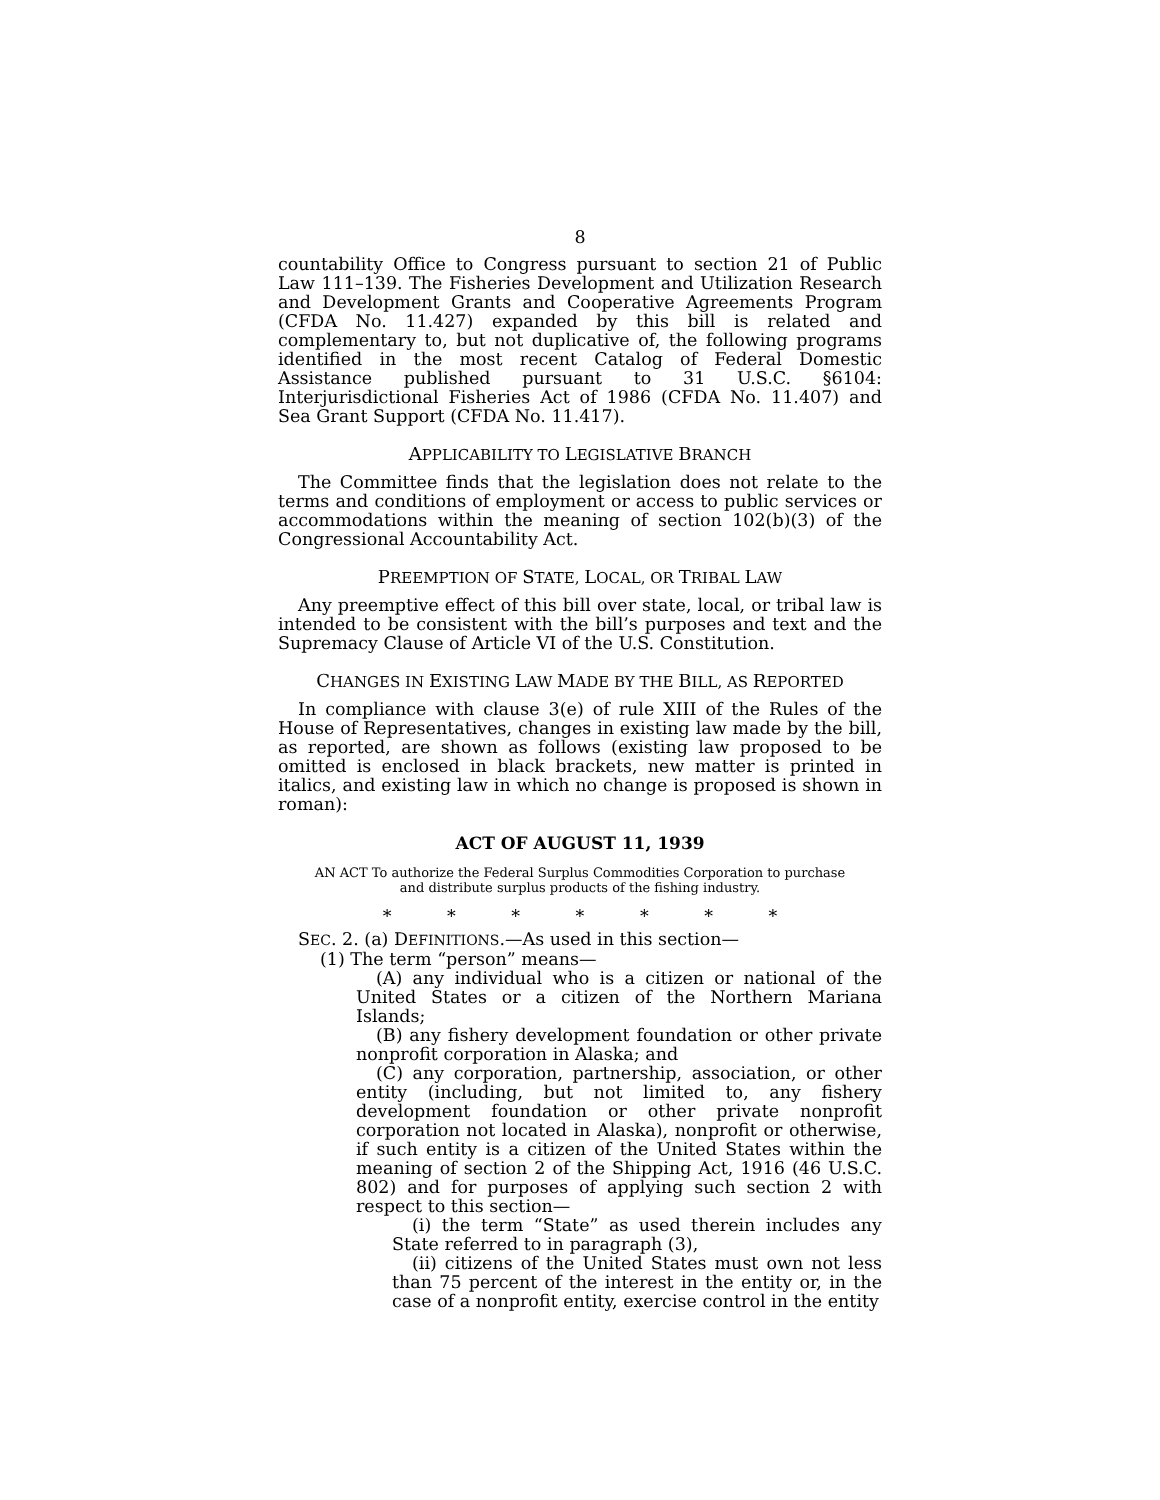8
countability Office to Congress pursuant to section 21 of Public Law 111–139. The Fisheries Development and Utilization Research and Development Grants and Cooperative Agreements Program (CFDA No. 11.427) expanded by this bill is related and complementary to, but not duplicative of, the following programs identified in the most recent Catalog of Federal Domestic Assistance published pursuant to 31 U.S.C. §6104: Interjurisdictional Fisheries Act of 1986 (CFDA No. 11.407) and Sea Grant Support (CFDA No. 11.417).
APPLICABILITY TO LEGISLATIVE BRANCH
The Committee finds that the legislation does not relate to the terms and conditions of employment or access to public services or accommodations within the meaning of section 102(b)(3) of the Congressional Accountability Act.
PREEMPTION OF STATE, LOCAL, OR TRIBAL LAW
Any preemptive effect of this bill over state, local, or tribal law is intended to be consistent with the bill’s purposes and text and the Supremacy Clause of Article VI of the U.S. Constitution.
CHANGES IN EXISTING LAW MADE BY THE BILL, AS REPORTED
In compliance with clause 3(e) of rule XIII of the Rules of the House of Representatives, changes in existing law made by the bill, as reported, are shown as follows (existing law proposed to be omitted is enclosed in black brackets, new matter is printed in italics, and existing law in which no change is proposed is shown in roman):
ACT OF AUGUST 11, 1939
AN ACT To authorize the Federal Surplus Commodities Corporation to purchase
and distribute surplus products of the fishing industry.
* * * * * * *
SEC. 2. (a) DEFINITIONS.—As used in this section—
(1) The term “person” means—
(A) any individual who is a citizen or national of the United States or a citizen of the Northern Mariana Islands;
(B) any fishery development foundation or other private nonprofit corporation in Alaska; and
(C) any corporation, partnership, association, or other entity (including, but not limited to, any fishery development foundation or other private nonprofit corporation not located in Alaska), nonprofit or otherwise, if such entity is a citizen of the United States within the meaning of section 2 of the Shipping Act, 1916 (46 U.S.C. 802) and for purposes of applying such section 2 with respect to this section—
(i) the term “State” as used therein includes any State referred to in paragraph (3),
(ii) citizens of the United States must own not less than 75 percent of the interest in the entity or, in the case of a nonprofit entity, exercise control in the entity